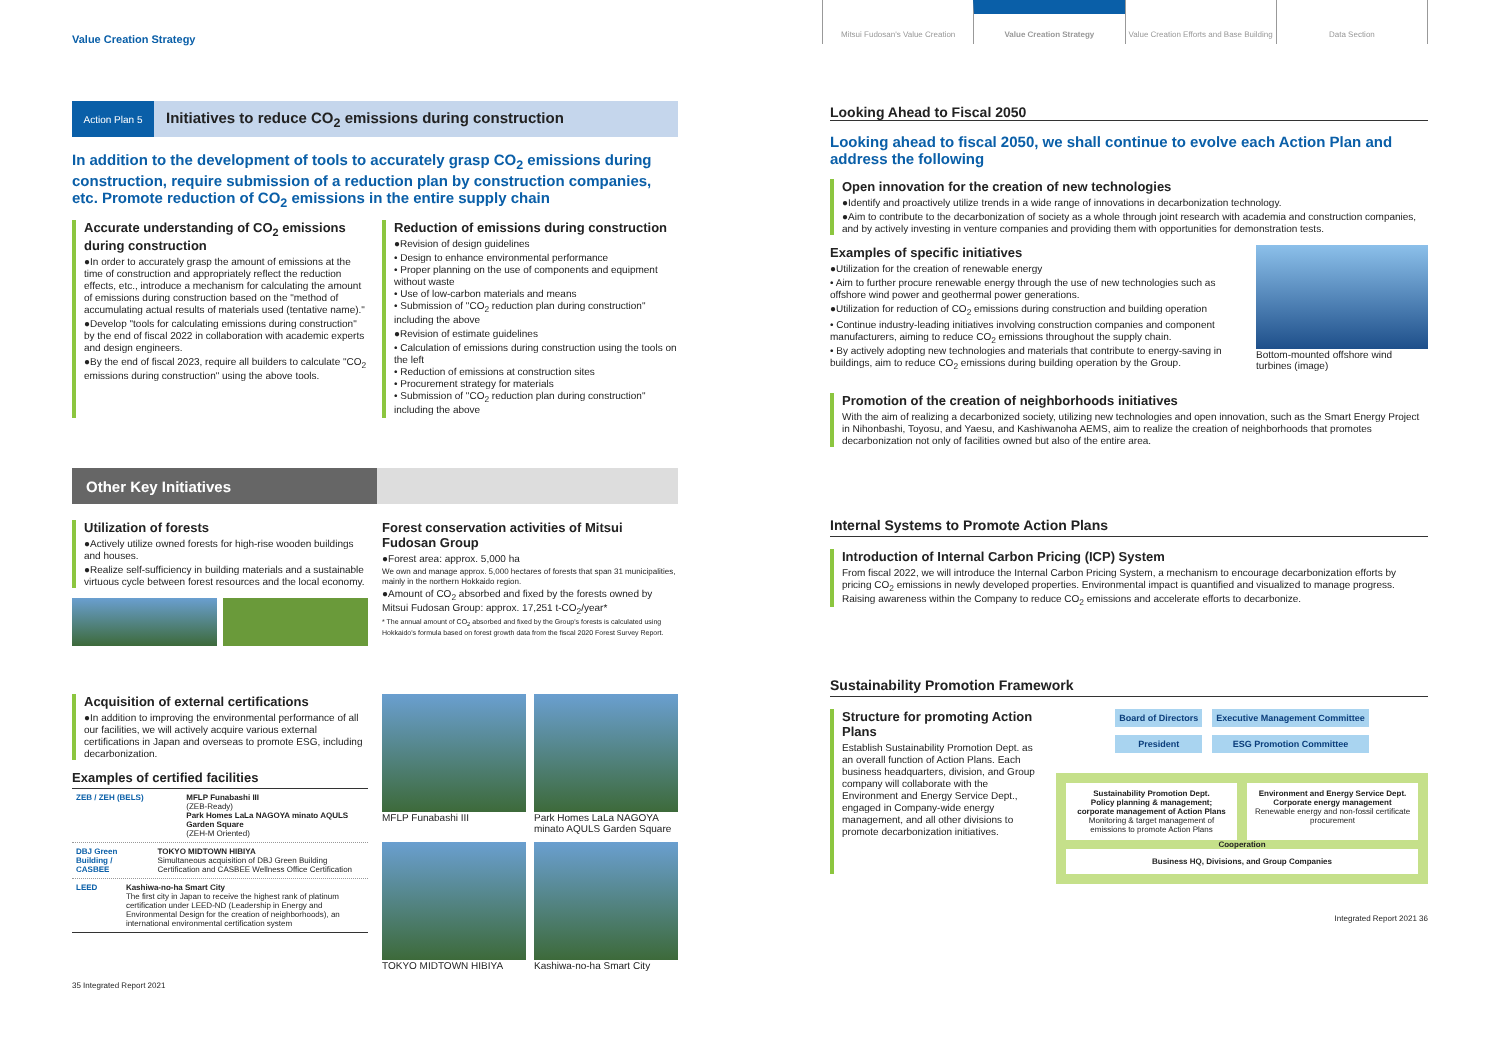Value Creation Strategy
Action Plan 5
Initiatives to reduce CO<sub>2</sub> emissions during construction
In addition to the development of tools to accurately grasp CO<sub>2</sub> emissions during construction, require submission of a reduction plan by construction companies, etc. Promote reduction of CO<sub>2</sub> emissions in the entire supply chain
Accurate understanding of CO<sub>2</sub> emissions during construction
●In order to accurately grasp the amount of emissions at the time of construction and appropriately reflect the reduction effects, etc., introduce a mechanism for calculating the amount of emissions during construction based on the "method of accumulating actual results of materials used (tentative name)."
●Develop "tools for calculating emissions during construction" by the end of fiscal 2022 in collaboration with academic experts and design engineers.
●By the end of fiscal 2023, require all builders to calculate "CO<sub>2</sub> emissions during construction" using the above tools.
Reduction of emissions during construction
●Revision of design guidelines
• Design to enhance environmental performance
• Proper planning on the use of components and equipment without waste
• Use of low-carbon materials and means
• Submission of "CO<sub>2</sub> reduction plan during construction" including the above
●Revision of estimate guidelines
• Calculation of emissions during construction using the tools on the left
• Reduction of emissions at construction sites
• Procurement strategy for materials
• Submission of "CO<sub>2</sub> reduction plan during construction" including the above
Other Key Initiatives
Utilization of forests
●Actively utilize owned forests for high-rise wooden buildings and houses.
●Realize self-sufficiency in building materials and a sustainable virtuous cycle between forest resources and the local economy.
Forest conservation activities of Mitsui Fudosan Group
●Forest area: approx. 5,000 ha
We own and manage approx. 5,000 hectares of forests that span 31 municipalities, mainly in the northern Hokkaido region.
●Amount of CO<sub>2</sub> absorbed and fixed by the forests owned by Mitsui Fudosan Group: approx. 17,251 t-CO<sub>2</sub>/year*
* The annual amount of CO<sub>2</sub> absorbed and fixed by the Group's forests is calculated using Hokkaido's formula based on forest growth data from the fiscal 2020 Forest Survey Report.
Acquisition of external certifications
●In addition to improving the environmental performance of all our facilities, we will actively acquire various external certifications in Japan and overseas to promote ESG, including decarbonization.
Examples of certified facilities
ZEB / ZEH (BELS) MFLP Funabashi III
(ZEB-Ready)
Park Homes LaLa NAGOYA minato AQULS Garden Square
(ZEH-M Oriented)
DBJ Green Building / CASBEE
TOKYO MIDTOWN HIBIYA
Simultaneous acquisition of DBJ Green Building Certification and CASBEE Wellness Office Certification
LEED Kashiwa-no-ha Smart City
The first city in Japan to receive the highest rank of platinum certification under LEED-ND (Leadership in Energy and Environmental Design for the creation of neighborhoods), an international environmental certification system
MFLP Funabashi III
Park Homes LaLa NAGOYA minato AQULS Garden Square
TOKYO MIDTOWN HIBIYA
Kashiwa-no-ha Smart City
35 Integrated Report 2021
Mitsui Fudosan's Value Creation
Value Creation Strategy
Value Creation Efforts and Base Building
Data Section
Looking Ahead to Fiscal 2050
Looking ahead to fiscal 2050, we shall continue to evolve each Action Plan and address the following
Open innovation for the creation of new technologies
●Identify and proactively utilize trends in a wide range of innovations in decarbonization technology.
●Aim to contribute to the decarbonization of society as a whole through joint research with academia and construction companies, and by actively investing in venture companies and providing them with opportunities for demonstration tests.
Examples of specific initiatives
●Utilization for the creation of renewable energy
• Aim to further procure renewable energy through the use of new technologies such as offshore wind power and geothermal power generations.
●Utilization for reduction of CO<sub>2</sub> emissions during construction and building operation
• Continue industry-leading initiatives involving construction companies and component manufacturers, aiming to reduce CO<sub>2</sub> emissions throughout the supply chain.
• By actively adopting new technologies and materials that contribute to energy-saving in buildings, aim to reduce CO<sub>2</sub> emissions during building operation by the Group.
Bottom-mounted offshore wind turbines (image)
Promotion of the creation of neighborhoods initiatives
With the aim of realizing a decarbonized society, utilizing new technologies and open innovation, such as the Smart Energy Project in Nihonbashi, Toyosu, and Yaesu, and Kashiwanoha AEMS, aim to realize the creation of neighborhoods that promotes decarbonization not only of facilities owned but also of the entire area.
Internal Systems to Promote Action Plans
Introduction of Internal Carbon Pricing (ICP) System
From fiscal 2022, we will introduce the Internal Carbon Pricing System, a mechanism to encourage decarbonization efforts by pricing CO<sub>2</sub> emissions in newly developed properties. Environmental impact is quantified and visualized to manage progress. Raising awareness within the Company to reduce CO<sub>2</sub> emissions and accelerate efforts to decarbonize.
Sustainability Promotion Framework
Structure for promoting Action Plans
Establish Sustainability Promotion Dept. as an overall function of Action Plans. Each business headquarters, division, and Group company will collaborate with the Environment and Energy Service Dept., engaged in Company-wide energy management, and all other divisions to promote decarbonization initiatives.
Board of Directors
President
Executive Management Committee
ESG Promotion Committee
Sustainability Promotion Dept.
Policy planning & management; corporate management of Action Plans
Monitoring & target management of emissions to promote Action Plans
Environment and Energy Service Dept.
Corporate energy management
Renewable energy and non-fossil certificate procurement
Cooperation
Business HQ, Divisions, and Group Companies
Integrated Report 2021 36